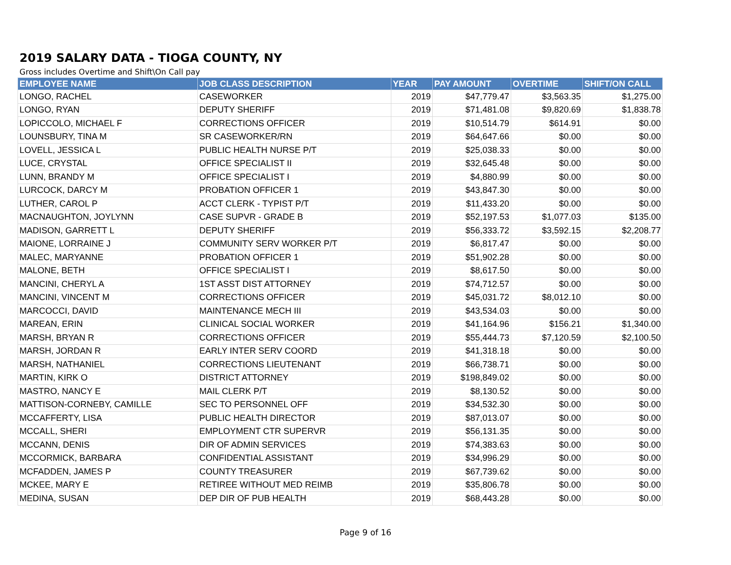2019 SALARY DATA - TIOGA COUNTY, NY
Gross includes Overtime and Shift\On Call pay
| EMPLOYEE NAME | JOB CLASS DESCRIPTION | YEAR | PAY AMOUNT | OVERTIME | SHIFT/ON CALL |
| --- | --- | --- | --- | --- | --- |
| LONGO, RACHEL | CASEWORKER | 2019 | $47,779.47 | $3,563.35 | $1,275.00 |
| LONGO, RYAN | DEPUTY SHERIFF | 2019 | $71,481.08 | $9,820.69 | $1,838.78 |
| LOPICCOLO, MICHAEL F | CORRECTIONS OFFICER | 2019 | $10,514.79 | $614.91 | $0.00 |
| LOUNSBURY, TINA M | SR CASEWORKER/RN | 2019 | $64,647.66 | $0.00 | $0.00 |
| LOVELL, JESSICA L | PUBLIC HEALTH NURSE P/T | 2019 | $25,038.33 | $0.00 | $0.00 |
| LUCE, CRYSTAL | OFFICE SPECIALIST II | 2019 | $32,645.48 | $0.00 | $0.00 |
| LUNN, BRANDY M | OFFICE SPECIALIST I | 2019 | $4,880.99 | $0.00 | $0.00 |
| LURCOCK, DARCY M | PROBATION OFFICER 1 | 2019 | $43,847.30 | $0.00 | $0.00 |
| LUTHER, CAROL P | ACCT CLERK - TYPIST P/T | 2019 | $11,433.20 | $0.00 | $0.00 |
| MACNAUGHTON, JOYLYNN | CASE SUPVR - GRADE B | 2019 | $52,197.53 | $1,077.03 | $135.00 |
| MADISON, GARRETT L | DEPUTY SHERIFF | 2019 | $56,333.72 | $3,592.15 | $2,208.77 |
| MAIONE, LORRAINE J | COMMUNITY SERV WORKER P/T | 2019 | $6,817.47 | $0.00 | $0.00 |
| MALEC, MARYANNE | PROBATION OFFICER 1 | 2019 | $51,902.28 | $0.00 | $0.00 |
| MALONE, BETH | OFFICE SPECIALIST I | 2019 | $8,617.50 | $0.00 | $0.00 |
| MANCINI, CHERYL A | 1ST ASST DIST ATTORNEY | 2019 | $74,712.57 | $0.00 | $0.00 |
| MANCINI, VINCENT M | CORRECTIONS OFFICER | 2019 | $45,031.72 | $8,012.10 | $0.00 |
| MARCOCCI, DAVID | MAINTENANCE MECH III | 2019 | $43,534.03 | $0.00 | $0.00 |
| MAREAN, ERIN | CLINICAL SOCIAL WORKER | 2019 | $41,164.96 | $156.21 | $1,340.00 |
| MARSH, BRYAN R | CORRECTIONS OFFICER | 2019 | $55,444.73 | $7,120.59 | $2,100.50 |
| MARSH, JORDAN R | EARLY INTER SERV COORD | 2019 | $41,318.18 | $0.00 | $0.00 |
| MARSH, NATHANIEL | CORRECTIONS LIEUTENANT | 2019 | $66,738.71 | $0.00 | $0.00 |
| MARTIN, KIRK O | DISTRICT ATTORNEY | 2019 | $198,849.02 | $0.00 | $0.00 |
| MASTRO, NANCY E | MAIL CLERK P/T | 2019 | $8,130.52 | $0.00 | $0.00 |
| MATTISON-CORNEBY, CAMILLE | SEC TO PERSONNEL OFF | 2019 | $34,532.30 | $0.00 | $0.00 |
| MCCAFFERTY, LISA | PUBLIC HEALTH DIRECTOR | 2019 | $87,013.07 | $0.00 | $0.00 |
| MCCALL, SHERI | EMPLOYMENT CTR SUPERVR | 2019 | $56,131.35 | $0.00 | $0.00 |
| MCCANN, DENIS | DIR OF ADMIN SERVICES | 2019 | $74,383.63 | $0.00 | $0.00 |
| MCCORMICK, BARBARA | CONFIDENTIAL ASSISTANT | 2019 | $34,996.29 | $0.00 | $0.00 |
| MCFADDEN, JAMES P | COUNTY TREASURER | 2019 | $67,739.62 | $0.00 | $0.00 |
| MCKEE, MARY E | RETIREE WITHOUT MED REIMB | 2019 | $35,806.78 | $0.00 | $0.00 |
| MEDINA, SUSAN | DEP DIR OF PUB HEALTH | 2019 | $68,443.28 | $0.00 | $0.00 |
Page 9 of 16